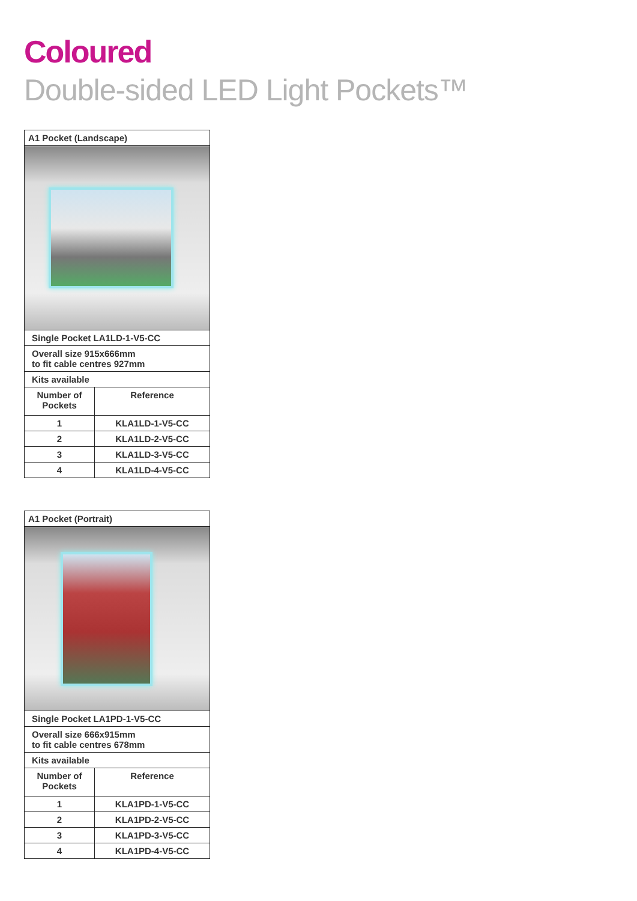Coloured
Double-sided LED Light Pockets™
| A1 Pocket (Landscape) | |
| --- | --- |
| Single Pocket LA1LD-1-V5-CC | |
| Overall size 915x666mm to fit cable centres 927mm | |
| Kits available | |
| Number of Pockets | Reference |
| 1 | KLA1LD-1-V5-CC |
| 2 | KLA1LD-2-V5-CC |
| 3 | KLA1LD-3-V5-CC |
| 4 | KLA1LD-4-V5-CC |
| A1 Pocket (Portrait) | |
| --- | --- |
| Single Pocket LA1PD-1-V5-CC | |
| Overall size 666x915mm to fit cable centres 678mm | |
| Kits available | |
| Number of Pockets | Reference |
| 1 | KLA1PD-1-V5-CC |
| 2 | KLA1PD-2-V5-CC |
| 3 | KLA1PD-3-V5-CC |
| 4 | KLA1PD-4-V5-CC |